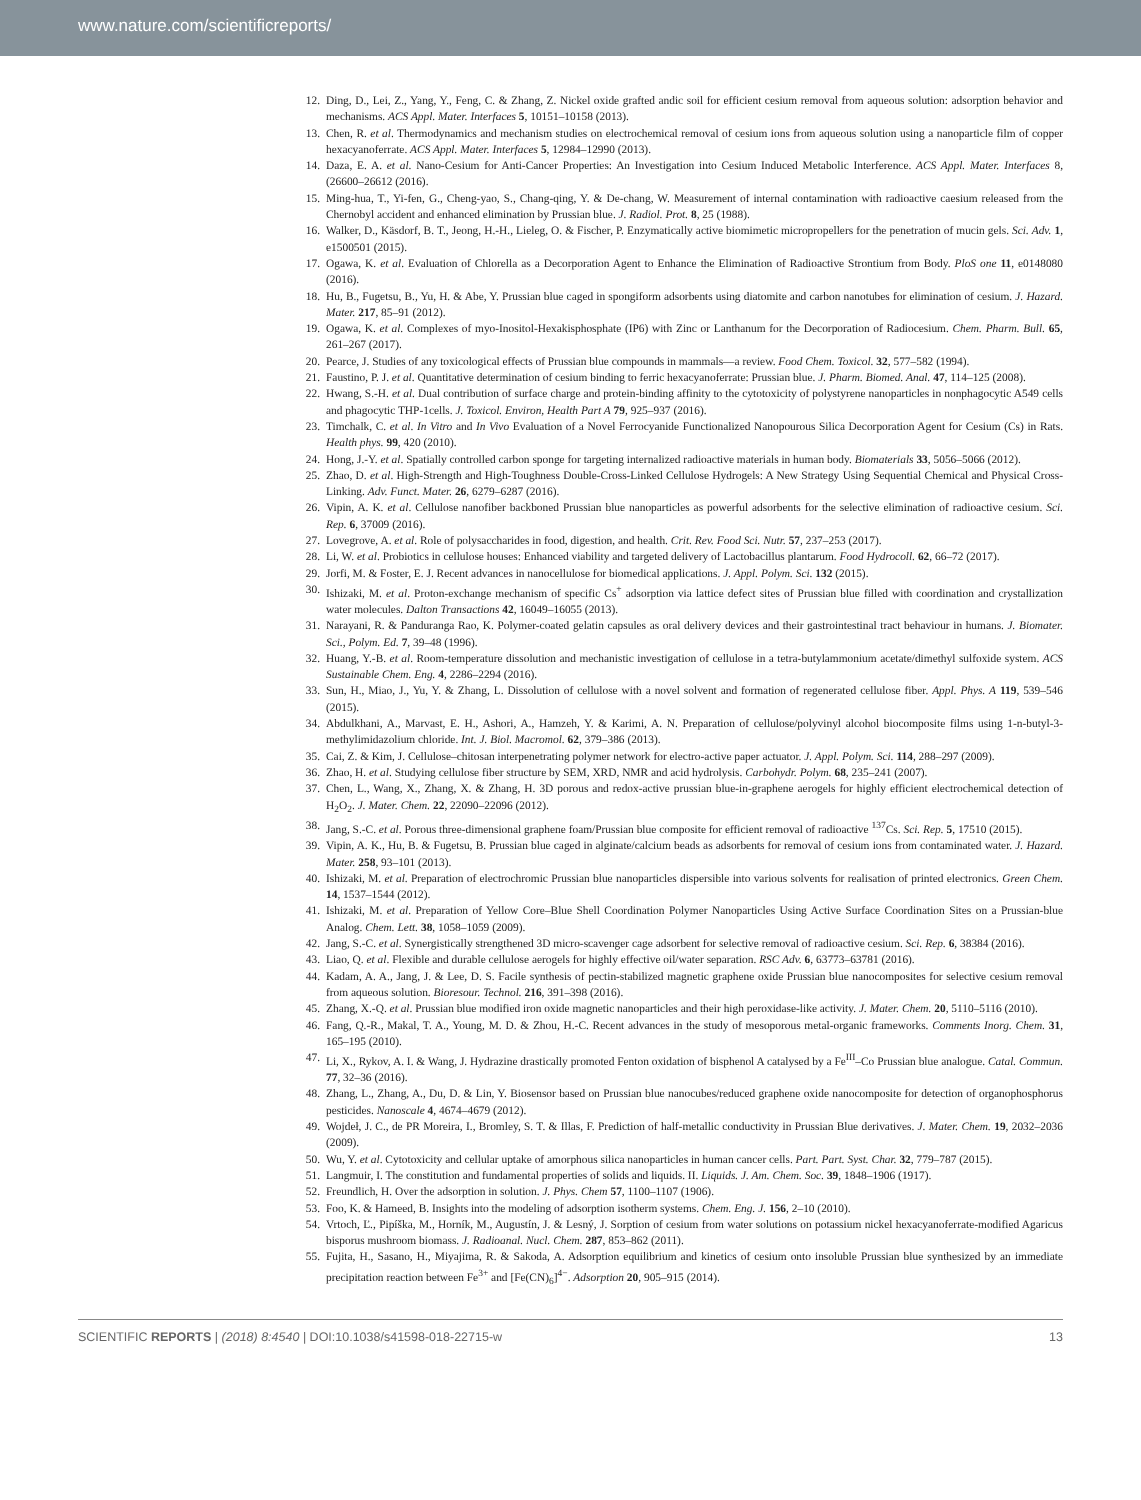www.nature.com/scientificreports/
12. Ding, D., Lei, Z., Yang, Y., Feng, C. & Zhang, Z. Nickel oxide grafted andic soil for efficient cesium removal from aqueous solution: adsorption behavior and mechanisms. ACS Appl. Mater. Interfaces 5, 10151–10158 (2013).
13. Chen, R. et al. Thermodynamics and mechanism studies on electrochemical removal of cesium ions from aqueous solution using a nanoparticle film of copper hexacyanoferrate. ACS Appl. Mater. Interfaces 5, 12984–12990 (2013).
14. Daza, E. A. et al. Nano-Cesium for Anti-Cancer Properties: An Investigation into Cesium Induced Metabolic Interference. ACS Appl. Mater. Interfaces 8, (26600–26612 (2016).
15. Ming-hua, T., Yi-fen, G., Cheng-yao, S., Chang-qing, Y. & De-chang, W. Measurement of internal contamination with radioactive caesium released from the Chernobyl accident and enhanced elimination by Prussian blue. J. Radiol. Prot. 8, 25 (1988).
16. Walker, D., Käsdorf, B. T., Jeong, H.-H., Lieleg, O. & Fischer, P. Enzymatically active biomimetic micropropellers for the penetration of mucin gels. Sci. Adv. 1, e1500501 (2015).
17. Ogawa, K. et al. Evaluation of Chlorella as a Decorporation Agent to Enhance the Elimination of Radioactive Strontium from Body. PloS one 11, e0148080 (2016).
18. Hu, B., Fugetsu, B., Yu, H. & Abe, Y. Prussian blue caged in spongiform adsorbents using diatomite and carbon nanotubes for elimination of cesium. J. Hazard. Mater. 217, 85–91 (2012).
19. Ogawa, K. et al. Complexes of myo-Inositol-Hexakisphosphate (IP6) with Zinc or Lanthanum for the Decorporation of Radiocesium. Chem. Pharm. Bull. 65, 261–267 (2017).
20. Pearce, J. Studies of any toxicological effects of Prussian blue compounds in mammals—a review. Food Chem. Toxicol. 32, 577–582 (1994).
21. Faustino, P. J. et al. Quantitative determination of cesium binding to ferric hexacyanoferrate: Prussian blue. J. Pharm. Biomed. Anal. 47, 114–125 (2008).
22. Hwang, S.-H. et al. Dual contribution of surface charge and protein-binding affinity to the cytotoxicity of polystyrene nanoparticles in nonphagocytic A549 cells and phagocytic THP-1cells. J. Toxicol. Environ, Health Part A 79, 925–937 (2016).
23. Timchalk, C. et al. In Vitro and In Vivo Evaluation of a Novel Ferrocyanide Functionalized Nanopourous Silica Decorporation Agent for Cesium (Cs) in Rats. Health phys. 99, 420 (2010).
24. Hong, J.-Y. et al. Spatially controlled carbon sponge for targeting internalized radioactive materials in human body. Biomaterials 33, 5056–5066 (2012).
25. Zhao, D. et al. High-Strength and High-Toughness Double-Cross-Linked Cellulose Hydrogels: A New Strategy Using Sequential Chemical and Physical Cross-Linking. Adv. Funct. Mater. 26, 6279–6287 (2016).
26. Vipin, A. K. et al. Cellulose nanofiber backboned Prussian blue nanoparticles as powerful adsorbents for the selective elimination of radioactive cesium. Sci. Rep. 6, 37009 (2016).
27. Lovegrove, A. et al. Role of polysaccharides in food, digestion, and health. Crit. Rev. Food Sci. Nutr. 57, 237–253 (2017).
28. Li, W. et al. Probiotics in cellulose houses: Enhanced viability and targeted delivery of Lactobacillus plantarum. Food Hydrocoll. 62, 66–72 (2017).
29. Jorfi, M. & Foster, E. J. Recent advances in nanocellulose for biomedical applications. J. Appl. Polym. Sci. 132 (2015).
30. Ishizaki, M. et al. Proton-exchange mechanism of specific Cs<sup>+</sup> adsorption via lattice defect sites of Prussian blue filled with coordination and crystallization water molecules. Dalton Transactions 42, 16049–16055 (2013).
31. Narayani, R. & Panduranga Rao, K. Polymer-coated gelatin capsules as oral delivery devices and their gastrointestinal tract behaviour in humans. J. Biomater. Sci., Polym. Ed. 7, 39–48 (1996).
32. Huang, Y.-B. et al. Room-temperature dissolution and mechanistic investigation of cellulose in a tetra-butylammonium acetate/dimethyl sulfoxide system. ACS Sustainable Chem. Eng. 4, 2286–2294 (2016).
33. Sun, H., Miao, J., Yu, Y. & Zhang, L. Dissolution of cellulose with a novel solvent and formation of regenerated cellulose fiber. Appl. Phys. A 119, 539–546 (2015).
34. Abdulkhani, A., Marvast, E. H., Ashori, A., Hamzeh, Y. & Karimi, A. N. Preparation of cellulose/polyvinyl alcohol biocomposite films using 1-n-butyl-3-methylimidazolium chloride. Int. J. Biol. Macromol. 62, 379–386 (2013).
35. Cai, Z. & Kim, J. Cellulose–chitosan interpenetrating polymer network for electro-active paper actuator. J. Appl. Polym. Sci. 114, 288–297 (2009).
36. Zhao, H. et al. Studying cellulose fiber structure by SEM, XRD, NMR and acid hydrolysis. Carbohydr. Polym. 68, 235–241 (2007).
37. Chen, L., Wang, X., Zhang, X. & Zhang, H. 3D porous and redox-active prussian blue-in-graphene aerogels for highly efficient electrochemical detection of H<sub>2</sub>O<sub>2</sub>. J. Mater. Chem. 22, 22090–22096 (2012).
38. Jang, S.-C. et al. Porous three-dimensional graphene foam/Prussian blue composite for efficient removal of radioactive <sup>137</sup>Cs. Sci. Rep. 5, 17510 (2015).
39. Vipin, A. K., Hu, B. & Fugetsu, B. Prussian blue caged in alginate/calcium beads as adsorbents for removal of cesium ions from contaminated water. J. Hazard. Mater. 258, 93–101 (2013).
40. Ishizaki, M. et al. Preparation of electrochromic Prussian blue nanoparticles dispersible into various solvents for realisation of printed electronics. Green Chem. 14, 1537–1544 (2012).
41. Ishizaki, M. et al. Preparation of Yellow Core–Blue Shell Coordination Polymer Nanoparticles Using Active Surface Coordination Sites on a Prussian-blue Analog. Chem. Lett. 38, 1058–1059 (2009).
42. Jang, S.-C. et al. Synergistically strengthened 3D micro-scavenger cage adsorbent for selective removal of radioactive cesium. Sci. Rep. 6, 38384 (2016).
43. Liao, Q. et al. Flexible and durable cellulose aerogels for highly effective oil/water separation. RSC Adv. 6, 63773–63781 (2016).
44. Kadam, A. A., Jang, J. & Lee, D. S. Facile synthesis of pectin-stabilized magnetic graphene oxide Prussian blue nanocomposites for selective cesium removal from aqueous solution. Bioresour. Technol. 216, 391–398 (2016).
45. Zhang, X.-Q. et al. Prussian blue modified iron oxide magnetic nanoparticles and their high peroxidase-like activity. J. Mater. Chem. 20, 5110–5116 (2010).
46. Fang, Q.-R., Makal, T. A., Young, M. D. & Zhou, H.-C. Recent advances in the study of mesoporous metal-organic frameworks. Comments Inorg. Chem. 31, 165–195 (2010).
47. Li, X., Rykov, A. I. & Wang, J. Hydrazine drastically promoted Fenton oxidation of bisphenol A catalysed by a Fe<sup>III</sup>–Co Prussian blue analogue. Catal. Commun. 77, 32–36 (2016).
48. Zhang, L., Zhang, A., Du, D. & Lin, Y. Biosensor based on Prussian blue nanocubes/reduced graphene oxide nanocomposite for detection of organophosphorus pesticides. Nanoscale 4, 4674–4679 (2012).
49. Wojdeł, J. C., de PR Moreira, I., Bromley, S. T. & Illas, F. Prediction of half-metallic conductivity in Prussian Blue derivatives. J. Mater. Chem. 19, 2032–2036 (2009).
50. Wu, Y. et al. Cytotoxicity and cellular uptake of amorphous silica nanoparticles in human cancer cells. Part. Part. Syst. Char. 32, 779–787 (2015).
51. Langmuir, I. The constitution and fundamental properties of solids and liquids. II. Liquids. J. Am. Chem. Soc. 39, 1848–1906 (1917).
52. Freundlich, H. Over the adsorption in solution. J. Phys. Chem 57, 1100–1107 (1906).
53. Foo, K. & Hameed, B. Insights into the modeling of adsorption isotherm systems. Chem. Eng. J. 156, 2–10 (2010).
54. Vrtoch, Ľ., Pipíška, M., Horník, M., Augustín, J. & Lesný, J. Sorption of cesium from water solutions on potassium nickel hexacyanoferrate-modified Agaricus bisporus mushroom biomass. J. Radioanal. Nucl. Chem. 287, 853–862 (2011).
55. Fujita, H., Sasano, H., Miyajima, R. & Sakoda, A. Adsorption equilibrium and kinetics of cesium onto insoluble Prussian blue synthesized by an immediate precipitation reaction between Fe<sup>3+</sup> and [Fe(CN)<sub>6</sub>]<sup>4−</sup>. Adsorption 20, 905–915 (2014).
SCIENTIFIC REPORTS | (2018) 8:4540 | DOI:10.1038/s41598-018-22715-w
13